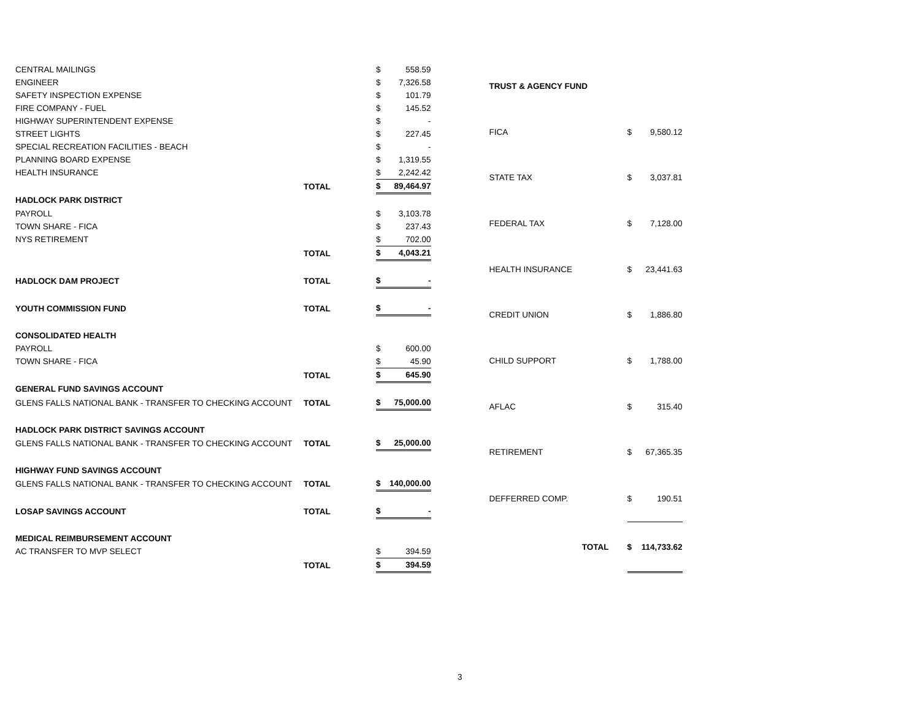| CENTRAL MAILINGS | | $ | 558.59 |
| ENGINEER | | $ | 7,326.58 |
| SAFETY INSPECTION EXPENSE | | $ | 101.79 |
| FIRE COMPANY - FUEL | | $ | 145.52 |
| HIGHWAY SUPERINTENDENT EXPENSE | | $ | - |
| STREET LIGHTS | | $ | 227.45 |
| SPECIAL RECREATION FACILITIES - BEACH | | $ | - |
| PLANNING BOARD EXPENSE | | $ | 1,319.55 |
| HEALTH INSURANCE | | $ | 2,242.42 |
| | TOTAL | $ | 89,464.97 |
| HADLOCK PARK DISTRICT | | | |
| PAYROLL | | $ | 3,103.78 |
| TOWN SHARE - FICA | | $ | 237.43 |
| NYS RETIREMENT | | $ | 702.00 |
| | TOTAL | $ | 4,043.21 |
| HADLOCK DAM PROJECT | TOTAL | $ | - |
| YOUTH COMMISSION FUND | TOTAL | $ | - |
| CONSOLIDATED HEALTH | | | |
| PAYROLL | | $ | 600.00 |
| TOWN SHARE - FICA | | $ | 45.90 |
| | TOTAL | $ | 645.90 |
| GENERAL FUND SAVINGS ACCOUNT | | | |
| GLENS FALLS NATIONAL BANK - TRANSFER TO CHECKING ACCOUNT | TOTAL | $ | 75,000.00 |
| HADLOCK PARK DISTRICT SAVINGS ACCOUNT | | | |
| GLENS FALLS NATIONAL BANK - TRANSFER TO CHECKING ACCOUNT | TOTAL | $ | 25,000.00 |
| HIGHWAY FUND SAVINGS ACCOUNT | | | |
| GLENS FALLS NATIONAL BANK - TRANSFER TO CHECKING ACCOUNT | TOTAL | $ | 140,000.00 |
| LOSAP SAVINGS ACCOUNT | TOTAL | $ | - |
| MEDICAL REIMBURSEMENT ACCOUNT | | | |
| AC TRANSFER TO MVP SELECT | | $ | 394.59 |
| | TOTAL | $ | 394.59 |
| TRUST & AGENCY FUND | | |
| FICA | $ | 9,580.12 |
| STATE TAX | $ | 3,037.81 |
| FEDERAL TAX | $ | 7,128.00 |
| HEALTH INSURANCE | $ | 23,441.63 |
| CREDIT UNION | $ | 1,886.80 |
| CHILD SUPPORT | $ | 1,788.00 |
| AFLAC | $ | 315.40 |
| RETIREMENT | $ | 67,365.35 |
| DEFFERRED COMP. | $ | 190.51 |
| TOTAL | $ | 114,733.62 |
3